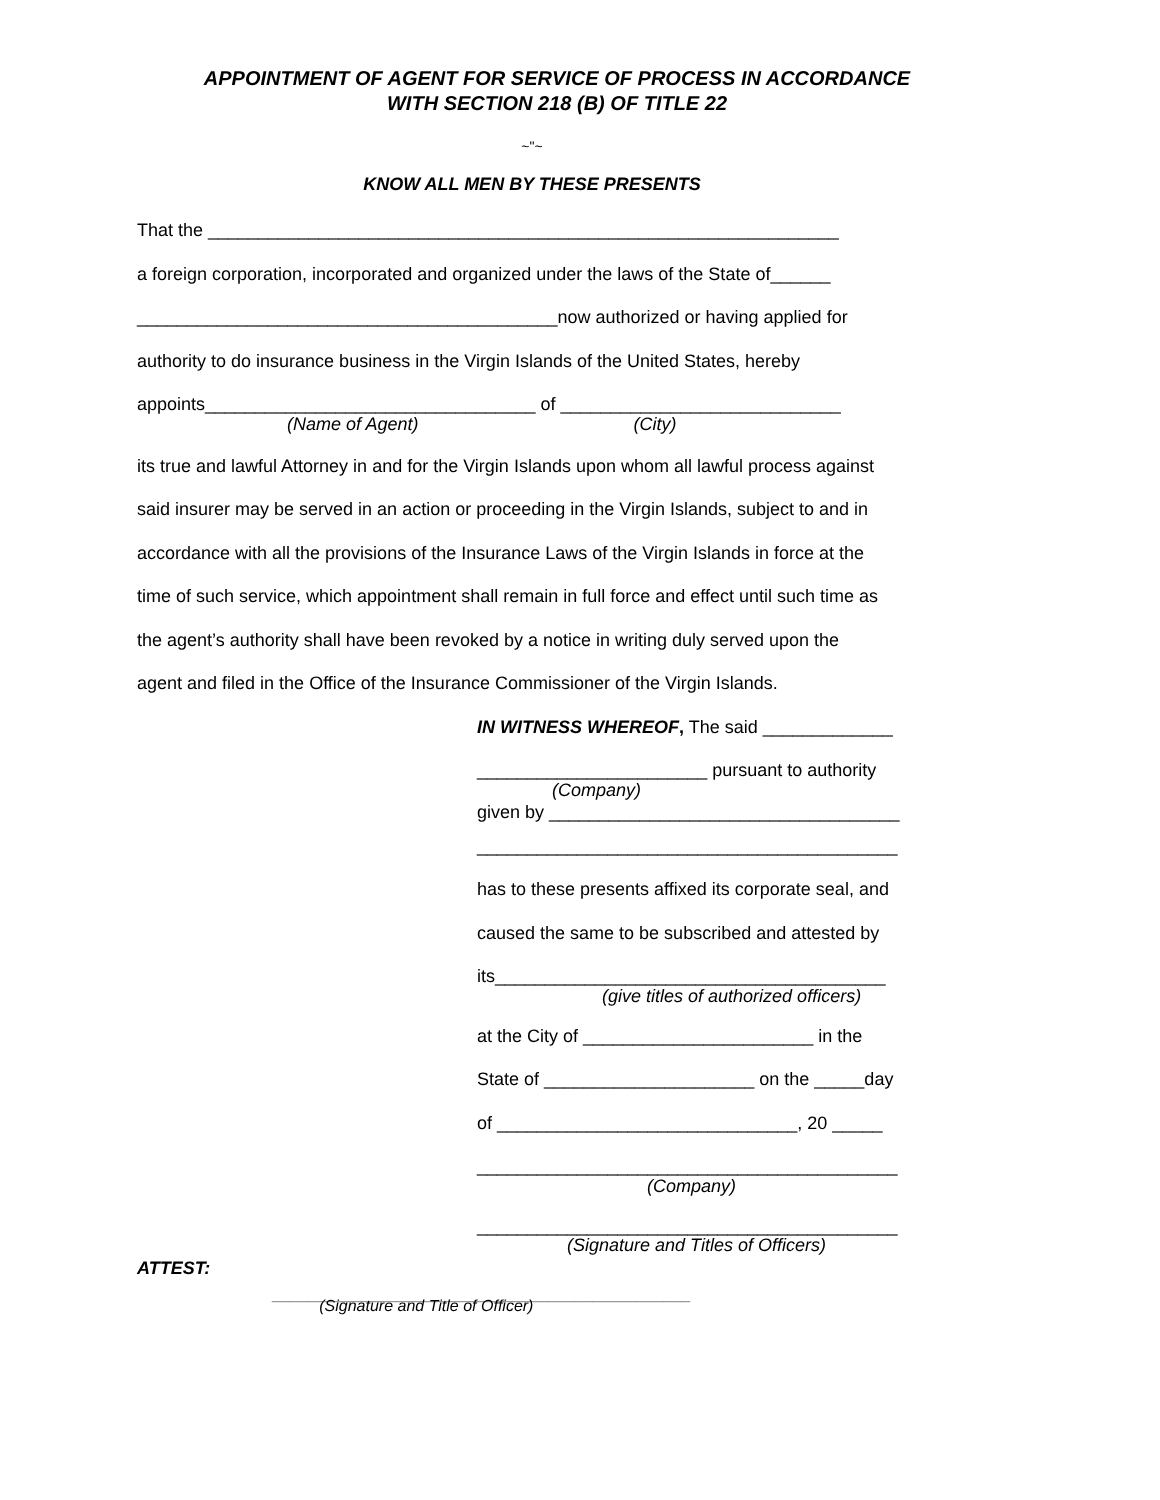APPOINTMENT OF AGENT FOR SERVICE OF PROCESS IN ACCORDANCE
WITH SECTION 218 (B) OF TITLE 22
~"~
KNOW ALL MEN BY THESE PRESENTS
That the _______________________________________________________________
a foreign corporation, incorporated and organized under the laws of the State of______
__________________________________________now authorized or having applied for
authority to do insurance business in the Virgin Islands of the United States, hereby
appoints_________________________________ of ____________________________
(Name of Agent) (City)
its true and lawful Attorney in and for the Virgin Islands upon whom all lawful process against
said insurer may be served in an action or proceeding in the Virgin Islands, subject to and in
accordance with all the provisions of the Insurance Laws of the Virgin Islands in force at the
time of such service, which appointment shall remain in full force and effect until such time as
the agent’s authority shall have been revoked by a notice in writing duly served upon the
agent and filed in the Office of the Insurance Commissioner of the Virgin Islands.
IN WITNESS WHEREOF, The said _____________
_______________________ pursuant to authority
(Company)
given by ___________________________________
__________________________________________
has to these presents affixed its corporate seal, and
caused the same to be subscribed and attested by
its_______________________________________
(give titles of authorized officers)
at the City of _______________________ in the
State of _____________________ on the _____day
of ______________________________, 20 _____
__________________________________________
(Company)
__________________________________________
(Signature and Titles of Officers)
ATTEST:
_______________________________________________
(Signature and Title of Officer)